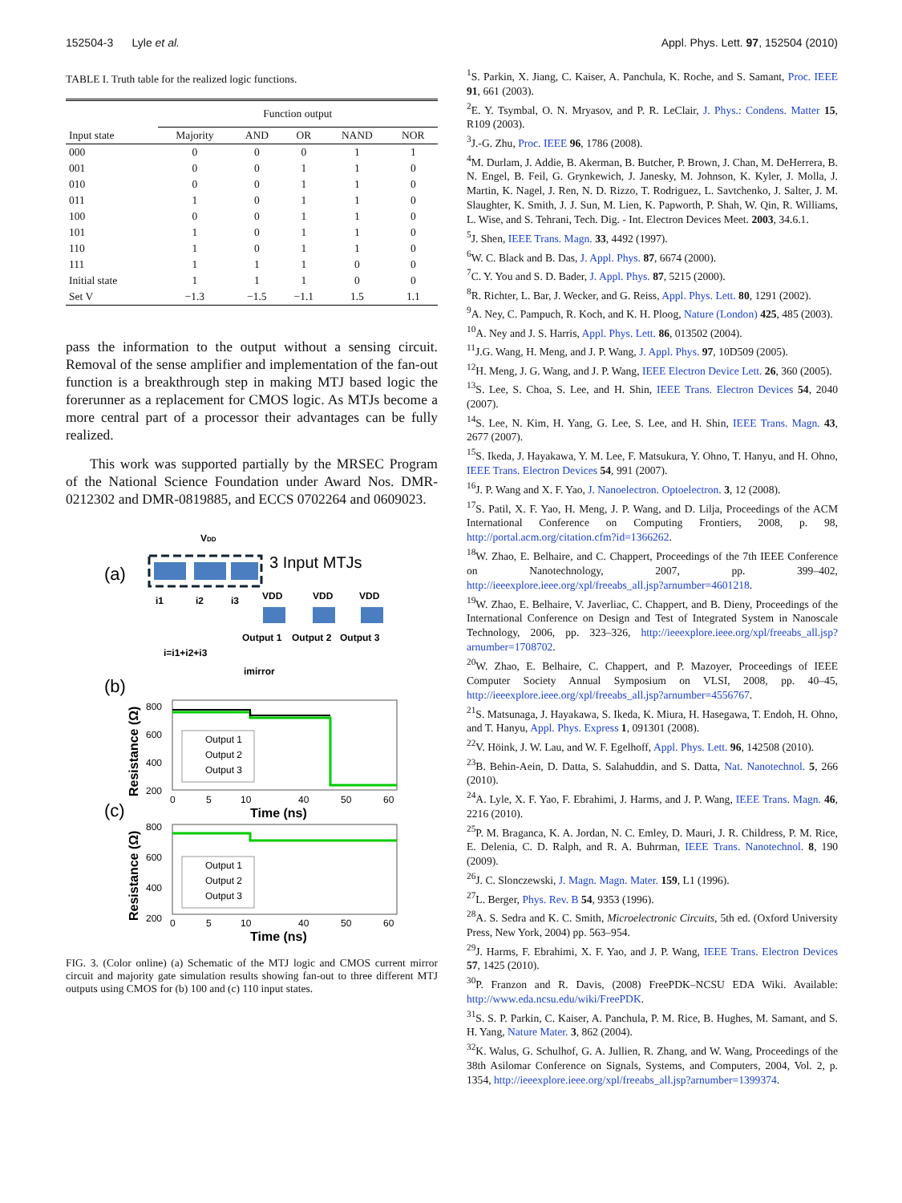152504-3 Lyle et al. Appl. Phys. Lett. 97, 152504 (2010)
TABLE I. Truth table for the realized logic functions.
| | Function output | | | | |
| --- | --- | --- | --- | --- | --- |
| Input state | Majority | AND | OR | NAND | NOR |
| 000 | 0 | 0 | 0 | 1 | 1 |
| 001 | 0 | 0 | 1 | 1 | 0 |
| 010 | 0 | 0 | 1 | 1 | 0 |
| 011 | 1 | 0 | 1 | 1 | 0 |
| 100 | 0 | 0 | 1 | 1 | 0 |
| 101 | 1 | 0 | 1 | 1 | 0 |
| 110 | 1 | 0 | 1 | 1 | 0 |
| 111 | 1 | 1 | 1 | 0 | 0 |
| Initial state | 1 | 1 | 1 | 0 | 0 |
| Set V | −1.3 | −1.5 | −1.1 | 1.5 | 1.1 |
pass the information to the output without a sensing circuit. Removal of the sense amplifier and implementation of the fan-out function is a breakthrough step in making MTJ based logic the forerunner as a replacement for CMOS logic. As MTJs become a more central part of a processor their advantages can be fully realized.
This work was supported partially by the MRSEC Program of the National Science Foundation under Award Nos. DMR-0212302 and DMR-0819885, and ECCS 0702264 and 0609023.
(a)
VDD
3 Input MTJs
i1
i2
i3
VDD
VDD
VDD
Output 1
Output 2
Output 3
i=i1+i2+i3
imirror
(b)
Output 1
Output 2
Output 3
800
600
400
200
0
5
10
40
50
60
Time (ns)
Resistance (Ω)
(c)
Output 1
Output 2
Output 3
800
600
400
200
0
5
10
40
50
60
Time (ns)
Resistance (Ω)
FIG. 3. (Color online) (a) Schematic of the MTJ logic and CMOS current mirror circuit and majority gate simulation results showing fan-out to three different MTJ outputs using CMOS for (b) 100 and (c) 110 input states.
<sup>1</sup> S. Parkin, X. Jiang, C. Kaiser, A. Panchula, K. Roche, and S. Samant, Proc. IEEE 91, 661 (2003).
<sup>2</sup> E. Y. Tsymbal, O. N. Mryasov, and P. R. LeClair, J. Phys.: Condens. Matter 15, R109 (2003).
<sup>3</sup> J.-G. Zhu, Proc. IEEE 96, 1786 (2008).
<sup>4</sup> M. Durlam, J. Addie, B. Akerman, B. Butcher, P. Brown, J. Chan, M. DeHerrera, B. N. Engel, B. Feil, G. Grynkewich, J. Janesky, M. Johnson, K. Kyler, J. Molla, J. Martin, K. Nagel, J. Ren, N. D. Rizzo, T. Rodriguez, L. Savtchenko, J. Salter, J. M. Slaughter, K. Smith, J. J. Sun, M. Lien, K. Papworth, P. Shah, W. Qin, R. Williams, L. Wise, and S. Tehrani, Tech. Dig. - Int. Electron Devices Meet. 2003, 34.6.1.
<sup>5</sup> J. Shen, IEEE Trans. Magn. 33, 4492 (1997).
<sup>6</sup> W. C. Black and B. Das, J. Appl. Phys. 87, 6674 (2000).
<sup>7</sup>C. Y. You and S. D. Bader, J. Appl. Phys. 87, 5215 (2000).
<sup>8</sup> R. Richter, L. Bar, J. Wecker, and G. Reiss, Appl. Phys. Lett. 80, 1291 (2002).
<sup>9</sup> A. Ney, C. Pampuch, R. Koch, and K. H. Ploog, Nature (London) 425, 485 (2003).
<sup>10</sup> A. Ney and J. S. Harris, Appl. Phys. Lett. 86, 013502 (2004).
<sup>11</sup> J.G. Wang, H. Meng, and J. P. Wang, J. Appl. Phys. 97, 10D509 (2005).
<sup>12</sup>H. Meng, J. G. Wang, and J. P. Wang, IEEE Electron Device Lett. 26, 360 (2005).
<sup>13</sup> S. Lee, S. Choa, S. Lee, and H. Shin, IEEE Trans. Electron Devices 54, 2040 (2007).
<sup>14</sup> S. Lee, N. Kim, H. Yang, G. Lee, S. Lee, and H. Shin, IEEE Trans. Magn. 43, 2677 (2007).
<sup>15</sup> S. Ikeda, J. Hayakawa, Y. M. Lee, F. Matsukura, Y. Ohno, T. Hanyu, and H. Ohno, IEEE Trans. Electron Devices 54, 991 (2007).
<sup>16</sup> J. P. Wang and X. F. Yao, J. Nanoelectron. Optoelectron. 3, 12 (2008).
<sup>17</sup>S. Patil, X. F. Yao, H. Meng, J. P. Wang, and D. Lilja, Proceedings of the ACM International Conference on Computing Frontiers, 2008, p. 98, http://portal.acm.org/citation.cfm?id=1366262.
<sup>18</sup> W. Zhao, E. Belhaire, and C. Chappert, Proceedings of the 7th IEEE Conference on Nanotechnology, 2007, pp. 399–402, http://ieeexplore.ieee.org/xpl/freeabs_all.jsp?arnumber=4601218.
<sup>19</sup> W. Zhao, E. Belhaire, V. Javerliac, C. Chappert, and B. Dieny, Proceedings of the International Conference on Design and Test of Integrated System in Nanoscale Technology, 2006, pp. 323–326, http://ieeexplore.ieee.org/xpl/freeabs_all.jsp?arnumber=1708702.
<sup>20</sup> W. Zhao, E. Belhaire, C. Chappert, and P. Mazoyer, Proceedings of IEEE Computer Society Annual Symposium on VLSI, 2008, pp. 40–45, http://ieeexplore.ieee.org/xpl/freeabs_all.jsp?arnumber=4556767.
<sup>21</sup>S. Matsunaga, J. Hayakawa, S. Ikeda, K. Miura, H. Hasegawa, T. Endoh, H. Ohno, and T. Hanyu, Appl. Phys. Express 1, 091301 (2008).
<sup>22</sup> V. Höink, J. W. Lau, and W. F. Egelhoff, Appl. Phys. Lett. 96, 142508 (2010).
<sup>23</sup>B. Behin-Aein, D. Datta, S. Salahuddin, and S. Datta, Nat. Nanotechnol. 5, 266 (2010).
<sup>24</sup> A. Lyle, X. F. Yao, F. Ebrahimi, J. Harms, and J. P. Wang, IEEE Trans. Magn. 46, 2216 (2010).
<sup>25</sup>P. M. Braganca, K. A. Jordan, N. C. Emley, D. Mauri, J. R. Childress, P. M. Rice, E. Delenia, C. D. Ralph, and R. A. Buhrman, IEEE Trans. Nanotechnol. 8, 190 (2009).
<sup>26</sup> J. C. Slonczewski, J. Magn. Magn. Mater. 159, L1 (1996).
<sup>27</sup> L. Berger, Phys. Rev. B 54, 9353 (1996).
<sup>28</sup> A. S. Sedra and K. C. Smith, Microelectronic Circuits, 5th ed. (Oxford University Press, New York, 2004) pp. 563–954.
<sup>29</sup> J. Harms, F. Ebrahimi, X. F. Yao, and J. P. Wang, IEEE Trans. Electron Devices 57, 1425 (2010).
<sup>30</sup>P. Franzon and R. Davis, (2008) FreePDK–NCSU EDA Wiki. Available: http://www.eda.ncsu.edu/wiki/FreePDK.
<sup>31</sup>S. S. P. Parkin, C. Kaiser, A. Panchula, P. M. Rice, B. Hughes, M. Samant, and S. H. Yang, Nature Mater. 3, 862 (2004).
<sup>32</sup>K. Walus, G. Schulhof, G. A. Jullien, R. Zhang, and W. Wang, Proceedings of the 38th Asilomar Conference on Signals, Systems, and Computers, 2004, Vol. 2, p. 1354, http://ieeexplore.ieee.org/xpl/freeabs_all.jsp?arnumber=1399374.